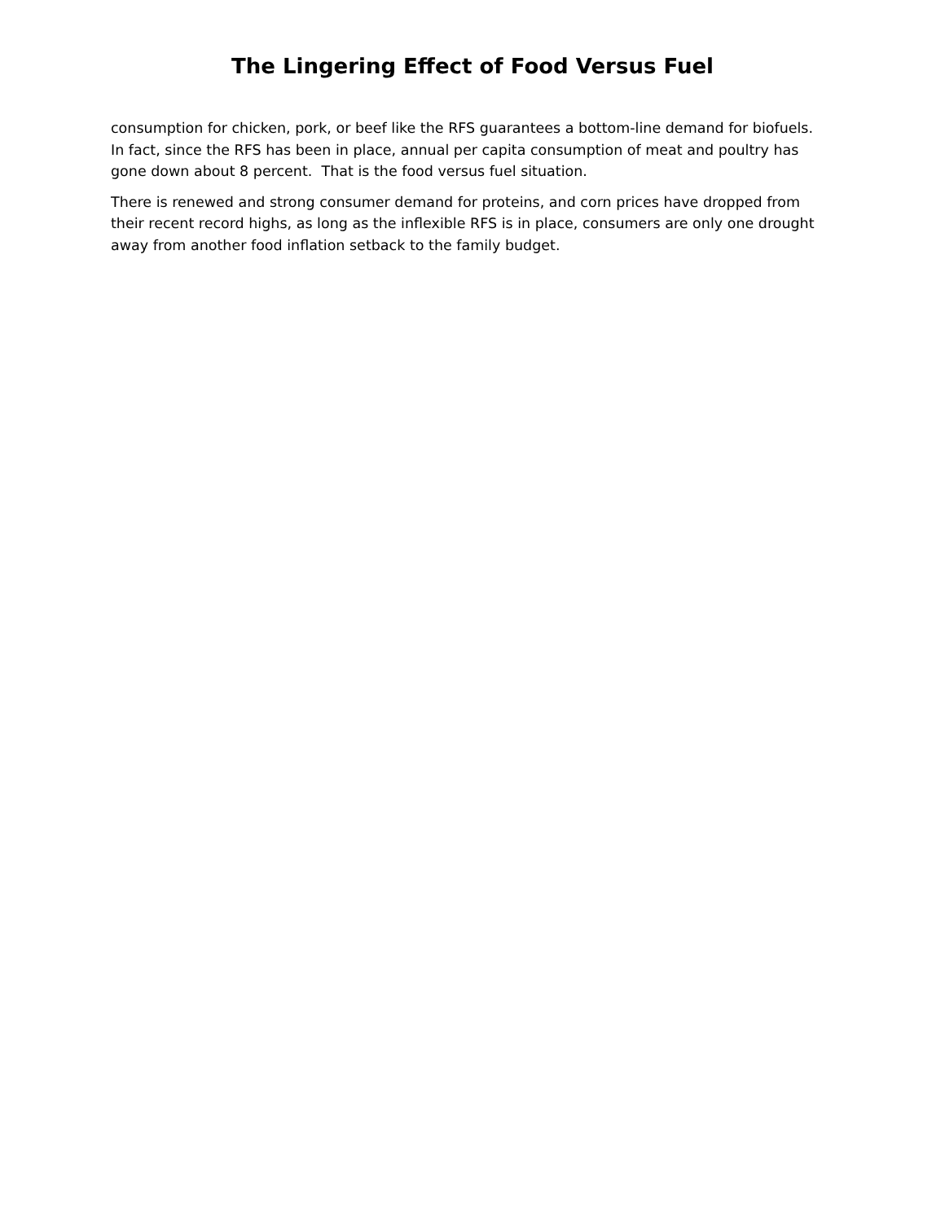The Lingering Effect of Food Versus Fuel
consumption for chicken, pork, or beef like the RFS guarantees a bottom-line demand for biofuels. In fact, since the RFS has been in place, annual per capita consumption of meat and poultry has gone down about 8 percent. That is the food versus fuel situation.
There is renewed and strong consumer demand for proteins, and corn prices have dropped from their recent record highs, as long as the inflexible RFS is in place, consumers are only one drought away from another food inflation setback to the family budget.